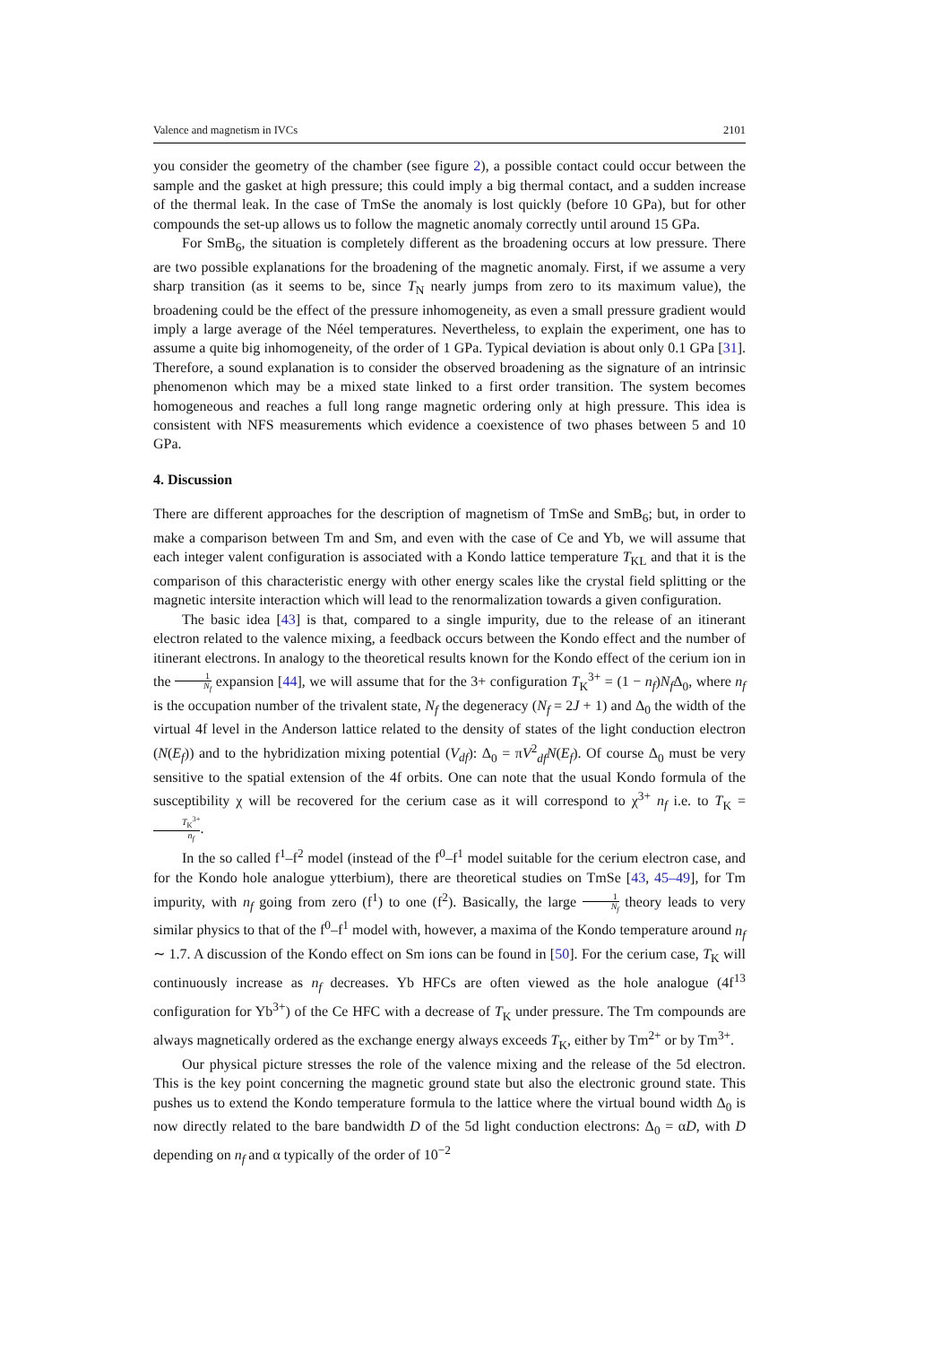Valence and magnetism in IVCs 2101
you consider the geometry of the chamber (see figure 2), a possible contact could occur between the sample and the gasket at high pressure; this could imply a big thermal contact, and a sudden increase of the thermal leak. In the case of TmSe the anomaly is lost quickly (before 10 GPa), but for other compounds the set-up allows us to follow the magnetic anomaly correctly until around 15 GPa.
For SmB<sub>6</sub>, the situation is completely different as the broadening occurs at low pressure. There are two possible explanations for the broadening of the magnetic anomaly. First, if we assume a very sharp transition (as it seems to be, since T<sub>N</sub> nearly jumps from zero to its maximum value), the broadening could be the effect of the pressure inhomogeneity, as even a small pressure gradient would imply a large average of the Néel temperatures. Nevertheless, to explain the experiment, one has to assume a quite big inhomogeneity, of the order of 1 GPa. Typical deviation is about only 0.1 GPa [31]. Therefore, a sound explanation is to consider the observed broadening as the signature of an intrinsic phenomenon which may be a mixed state linked to a first order transition. The system becomes homogeneous and reaches a full long range magnetic ordering only at high pressure. This idea is consistent with NFS measurements which evidence a coexistence of two phases between 5 and 10 GPa.
4. Discussion
There are different approaches for the description of magnetism of TmSe and SmB<sub>6</sub>; but, in order to make a comparison between Tm and Sm, and even with the case of Ce and Yb, we will assume that each integer valent configuration is associated with a Kondo lattice temperature T<sub>KL</sub> and that it is the comparison of this characteristic energy with other energy scales like the crystal field splitting or the magnetic intersite interaction which will lead to the renormalization towards a given configuration.
The basic idea [43] is that, compared to a single impurity, due to the release of an itinerant electron related to the valence mixing, a feedback occurs between the Kondo effect and the number of itinerant electrons. In analogy to the theoretical results known for the Kondo effect of the cerium ion in the 1 N<sub>f</sub> expansion [44], we will assume that for the 3+ configuration T<sub>K</sub><sup>3+</sup> = (1 − n<sub>f</sub>)N<sub>f</sub> Δ<sub>0</sub>, where n<sub>f</sub> is the occupation number of the trivalent state, N<sub>f</sub> the degeneracy (N<sub>f</sub> = 2J + 1) and Δ<sub>0</sub> the width of the virtual 4f level in the Anderson lattice related to the density of states of the light conduction electron (N(E<sub>f</sub>)) and to the hybridization mixing potential (V<sub>df</sub>): Δ<sub>0</sub> = πV<sup>2</sup><sub>df</sub>N(E<sub>f</sub>). Of course Δ<sub>0</sub> must be very sensitive to the spatial extension of the 4f orbits. One can note that the usual Kondo formula of the susceptibility χ will be recovered for the cerium case as it will correspond to χ<sup>3+</sup> n<sub>f</sub> i.e. to T<sub>K</sub> = T<sub>K</sub><sup>3+</sup> n<sub>f</sub>.
In the so called f<sup>1</sup>–f<sup>2</sup> model (instead of the f<sup>0</sup>–f<sup>1</sup> model suitable for the cerium electron case, and for the Kondo hole analogue ytterbium), there are theoretical studies on TmSe [43, 45–49], for Tm impurity, with n<sub>f</sub> going from zero (f<sup>1</sup>) to one (f<sup>2</sup>). Basically, the large 1 N<sub>f</sub> theory leads to very similar physics to that of the f<sup>0</sup>–f<sup>1</sup> model with, however, a maxima of the Kondo temperature around n<sub>f</sub> ∼ 1.7. A discussion of the Kondo effect on Sm ions can be found in [50]. For the cerium case, T<sub>K</sub> will continuously increase as n<sub>f</sub> decreases. Yb HFCs are often viewed as the hole analogue (4f<sup>13</sup> configuration for Yb<sup>3+</sup>) of the Ce HFC with a decrease of T<sub>K</sub> under pressure. The Tm compounds are always magnetically ordered as the exchange energy always exceeds T<sub>K</sub>, either by Tm<sup>2+</sup> or by Tm<sup>3+</sup>.
Our physical picture stresses the role of the valence mixing and the release of the 5d electron. This is the key point concerning the magnetic ground state but also the electronic ground state. This pushes us to extend the Kondo temperature formula to the lattice where the virtual bound width Δ<sub>0</sub> is now directly related to the bare bandwidth D of the 5d light conduction electrons: Δ<sub>0</sub> = αD, with D depending on n<sub>f</sub> and α typically of the order of 10<sup>−2</sup>